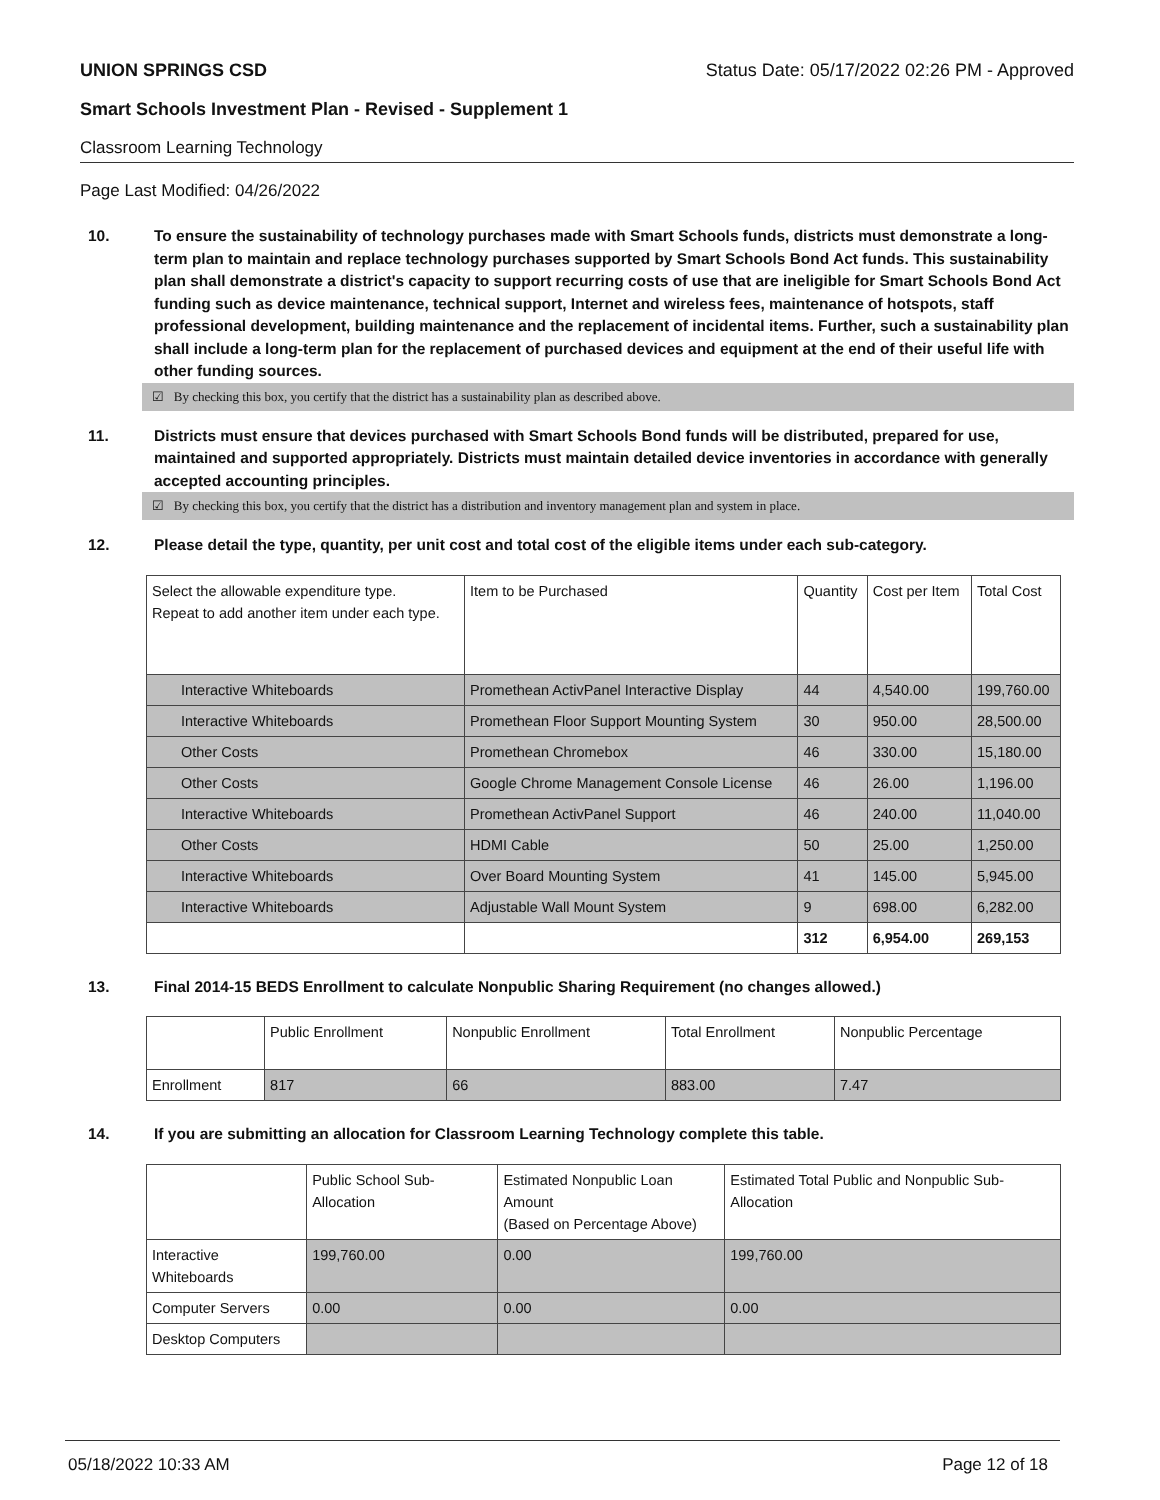UNION SPRINGS CSD Status Date: 05/17/2022 02:26 PM - Approved
Smart Schools Investment Plan - Revised - Supplement 1
Classroom Learning Technology
Page Last Modified: 04/26/2022
10. To ensure the sustainability of technology purchases made with Smart Schools funds, districts must demonstrate a long-term plan to maintain and replace technology purchases supported by Smart Schools Bond Act funds. This sustainability plan shall demonstrate a district's capacity to support recurring costs of use that are ineligible for Smart Schools Bond Act funding such as device maintenance, technical support, Internet and wireless fees, maintenance of hotspots, staff professional development, building maintenance and the replacement of incidental items. Further, such a sustainability plan shall include a long-term plan for the replacement of purchased devices and equipment at the end of their useful life with other funding sources.
☑ By checking this box, you certify that the district has a sustainability plan as described above.
11. Districts must ensure that devices purchased with Smart Schools Bond funds will be distributed, prepared for use, maintained and supported appropriately. Districts must maintain detailed device inventories in accordance with generally accepted accounting principles.
☑ By checking this box, you certify that the district has a distribution and inventory management plan and system in place.
12. Please detail the type, quantity, per unit cost and total cost of the eligible items under each sub-category.
| Select the allowable expenditure type. Repeat to add another item under each type. | Item to be Purchased | Quantity | Cost per Item | Total Cost |
| --- | --- | --- | --- | --- |
| Interactive Whiteboards | Promethean ActivPanel Interactive Display | 44 | 4,540.00 | 199,760.00 |
| Interactive Whiteboards | Promethean Floor Support Mounting System | 30 | 950.00 | 28,500.00 |
| Other Costs | Promethean Chromebox | 46 | 330.00 | 15,180.00 |
| Other Costs | Google Chrome Management Console License | 46 | 26.00 | 1,196.00 |
| Interactive Whiteboards | Promethean ActivPanel Support | 46 | 240.00 | 11,040.00 |
| Other Costs | HDMI Cable | 50 | 25.00 | 1,250.00 |
| Interactive Whiteboards | Over Board Mounting System | 41 | 145.00 | 5,945.00 |
| Interactive Whiteboards | Adjustable Wall Mount System | 9 | 698.00 | 6,282.00 |
| | | 312 | 6,954.00 | 269,153 |
13. Final 2014-15 BEDS Enrollment to calculate Nonpublic Sharing Requirement (no changes allowed.)
| | Public Enrollment | Nonpublic Enrollment | Total Enrollment | Nonpublic Percentage |
| --- | --- | --- | --- | --- |
| Enrollment | 817 | 66 | 883.00 | 7.47 |
14. If you are submitting an allocation for Classroom Learning Technology complete this table.
| | Public School Sub-Allocation | Estimated Nonpublic Loan Amount (Based on Percentage Above) | Estimated Total Public and Nonpublic Sub-Allocation |
| --- | --- | --- | --- |
| Interactive Whiteboards | 199,760.00 | 0.00 | 199,760.00 |
| Computer Servers | 0.00 | 0.00 | 0.00 |
| Desktop Computers | | | |
05/18/2022 10:33 AM Page 12 of 18